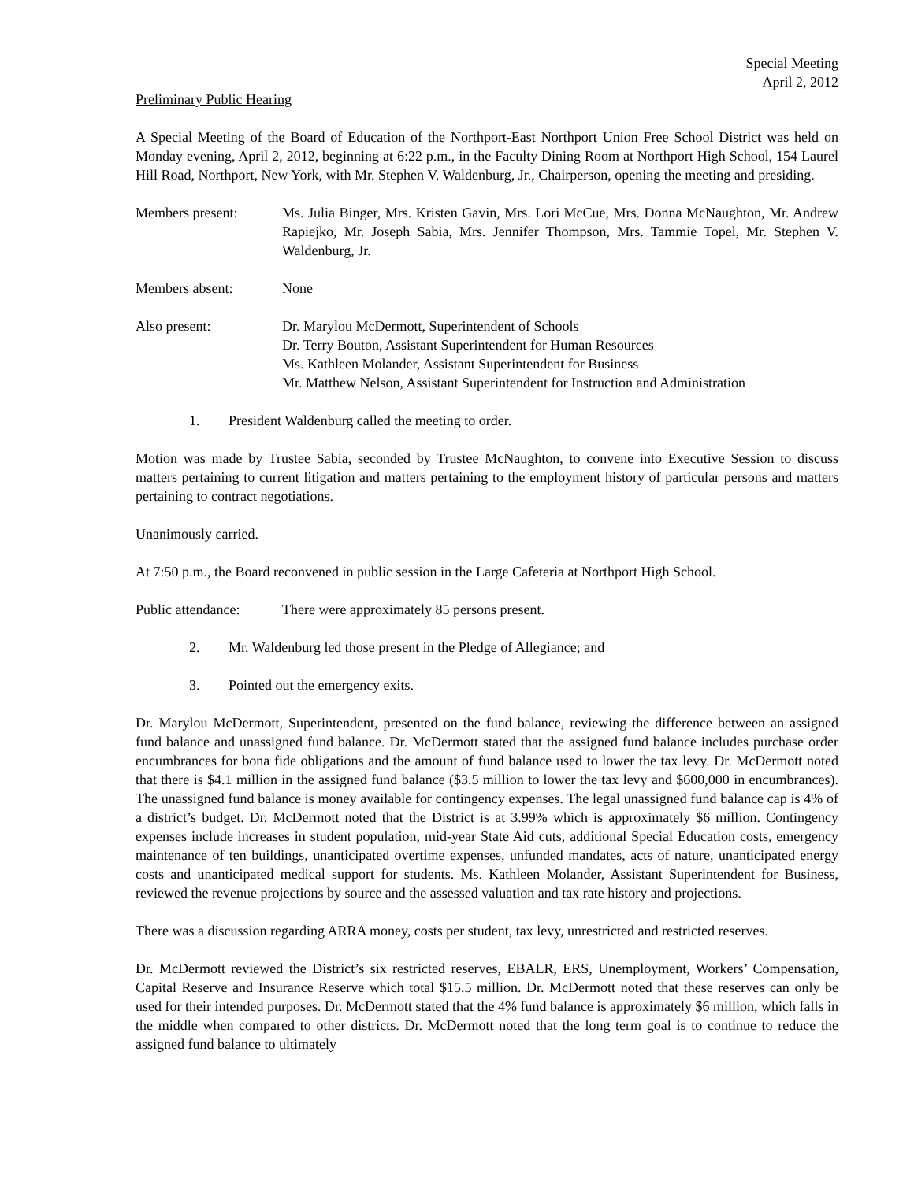Special Meeting
April 2, 2012
Preliminary Public Hearing
A Special Meeting of the Board of Education of the Northport-East Northport Union Free School District was held on Monday evening, April 2, 2012, beginning at 6:22 p.m., in the Faculty Dining Room at Northport High School, 154 Laurel Hill Road, Northport, New York, with Mr. Stephen V. Waldenburg, Jr., Chairperson, opening the meeting and presiding.
Members present: Ms. Julia Binger, Mrs. Kristen Gavin, Mrs. Lori McCue, Mrs. Donna McNaughton, Mr. Andrew Rapiejko, Mr. Joseph Sabia, Mrs. Jennifer Thompson, Mrs. Tammie Topel, Mr. Stephen V. Waldenburg, Jr.
Members absent: None
Also present: Dr. Marylou McDermott, Superintendent of Schools
Dr. Terry Bouton, Assistant Superintendent for Human Resources
Ms. Kathleen Molander, Assistant Superintendent for Business
Mr. Matthew Nelson, Assistant Superintendent for Instruction and Administration
1. President Waldenburg called the meeting to order.
Motion was made by Trustee Sabia, seconded by Trustee McNaughton, to convene into Executive Session to discuss matters pertaining to current litigation and matters pertaining to the employment history of particular persons and matters pertaining to contract negotiations.
Unanimously carried.
At 7:50 p.m., the Board reconvened in public session in the Large Cafeteria at Northport High School.
Public attendance:
There were approximately 85 persons present.
2. Mr. Waldenburg led those present in the Pledge of Allegiance; and
3. Pointed out the emergency exits.
Dr. Marylou McDermott, Superintendent, presented on the fund balance, reviewing the difference between an assigned fund balance and unassigned fund balance. Dr. McDermott stated that the assigned fund balance includes purchase order encumbrances for bona fide obligations and the amount of fund balance used to lower the tax levy. Dr. McDermott noted that there is $4.1 million in the assigned fund balance ($3.5 million to lower the tax levy and $600,000 in encumbrances). The unassigned fund balance is money available for contingency expenses. The legal unassigned fund balance cap is 4% of a district’s budget. Dr. McDermott noted that the District is at 3.99% which is approximately $6 million. Contingency expenses include increases in student population, mid-year State Aid cuts, additional Special Education costs, emergency maintenance of ten buildings, unanticipated overtime expenses, unfunded mandates, acts of nature, unanticipated energy costs and unanticipated medical support for students. Ms. Kathleen Molander, Assistant Superintendent for Business, reviewed the revenue projections by source and the assessed valuation and tax rate history and projections.
There was a discussion regarding ARRA money, costs per student, tax levy, unrestricted and restricted reserves.
Dr. McDermott reviewed the District’s six restricted reserves, EBALR, ERS, Unemployment, Workers’ Compensation, Capital Reserve and Insurance Reserve which total $15.5 million. Dr. McDermott noted that these reserves can only be used for their intended purposes. Dr. McDermott stated that the 4% fund balance is approximately $6 million, which falls in the middle when compared to other districts. Dr. McDermott noted that the long term goal is to continue to reduce the assigned fund balance to ultimately